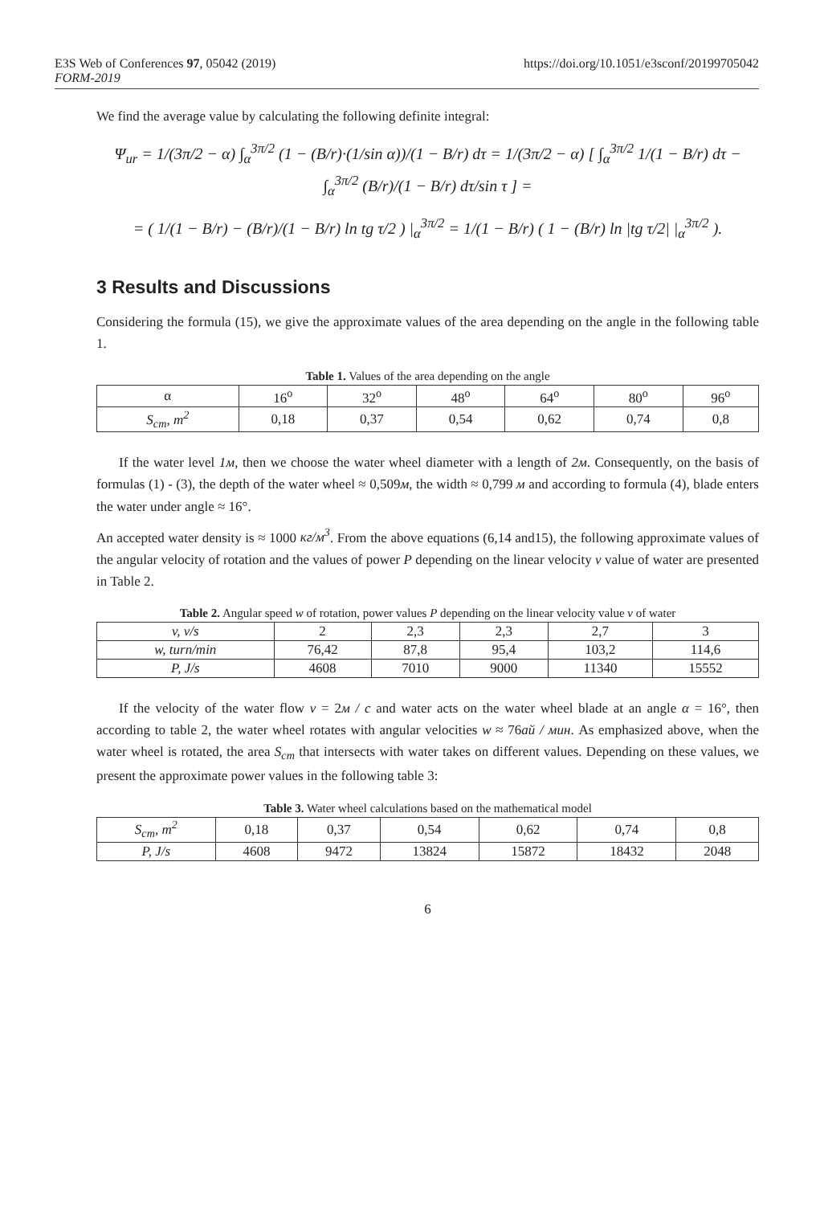E3S Web of Conferences 97, 05042 (2019) https://doi.org/10.1051/e3sconf/20199705042
FORM-2019
We find the average value by calculating the following definite integral:
Ψ<sub>ur</sub> = 1/(3π/2 − α) ∫<sub>α</sub><sup>3π/2</sup> (1 − (B/r)·(1/sin α))/(1 − B/r) dτ = 1/(3π/2 − α) [ ∫<sub>α</sub><sup>3π/2</sup> 1/(1 − B/r) dτ − ∫<sub>α</sub><sup>3π/2</sup> (B/r)/(1 − B/r) dτ/sin τ ] =
= ( 1/(1 − B/r) − (B/r)/(1 − B/r) ln tg τ/2 ) |<sub>α</sub><sup>3π/2</sup> = 1/(1 − B/r) ( 1 − (B/r) ln |tg τ/2| |<sub>α</sub><sup>3π/2</sup> ).
3 Results and Discussions
Considering the formula (15), we give the approximate values of the area depending on the angle in the following table 1.
Table 1. Values of the area depending on the angle
| α | 16<sup>o</sup> | 32<sup>o</sup> | 48<sup>o</sup> | 64<sup>o</sup> | 80<sup>o</sup> | 96<sup>o</sup> |
| --- | --- | --- | --- | --- | --- | --- |
| S<sub>cm</sub>, m<sup>2</sup> | 0,18 | 0,37 | 0,54 | 0,62 | 0,74 | 0,8 |
If the water level 1м, then we choose the water wheel diameter with a length of 2м. Consequently, on the basis of formulas (1) - (3), the depth of the water wheel ≈ 0,509м, the width ≈ 0,799 м and according to formula (4), blade enters the water under angle ≈ 16°.
An accepted water density is ≈ 1000 кг/м<sup>3</sup>. From the above equations (6,14 and15), the following approximate values of the angular velocity of rotation and the values of power P depending on the linear velocity v value of water are presented in Table 2.
Table 2. Angular speed w of rotation, power values P depending on the linear velocity value v of water
| v, v/s | 2 | 2,3 | 2,3 | 2,7 | 3 |
| w, turn/min | 76,42 | 87,8 | 95,4 | 103,2 | 114,6 |
| P, J/s | 4608 | 7010 | 9000 | 11340 | 15552 |
If the velocity of the water flow v = 2м / c and water acts on the water wheel blade at an angle α = 16°, then according to table 2, the water wheel rotates with angular velocities w ≈ 76ай / мин. As emphasized above, when the water wheel is rotated, the area S<sub>cm</sub> that intersects with water takes on different values. Depending on these values, we present the approximate power values in the following table 3:
Table 3. Water wheel calculations based on the mathematical model
| S<sub>cm</sub>, m<sup>2</sup> | 0,18 | 0,37 | 0,54 | 0,62 | 0,74 | 0,8 |
| P, J/s | 4608 | 9472 | 13824 | 15872 | 18432 | 2048 |
6